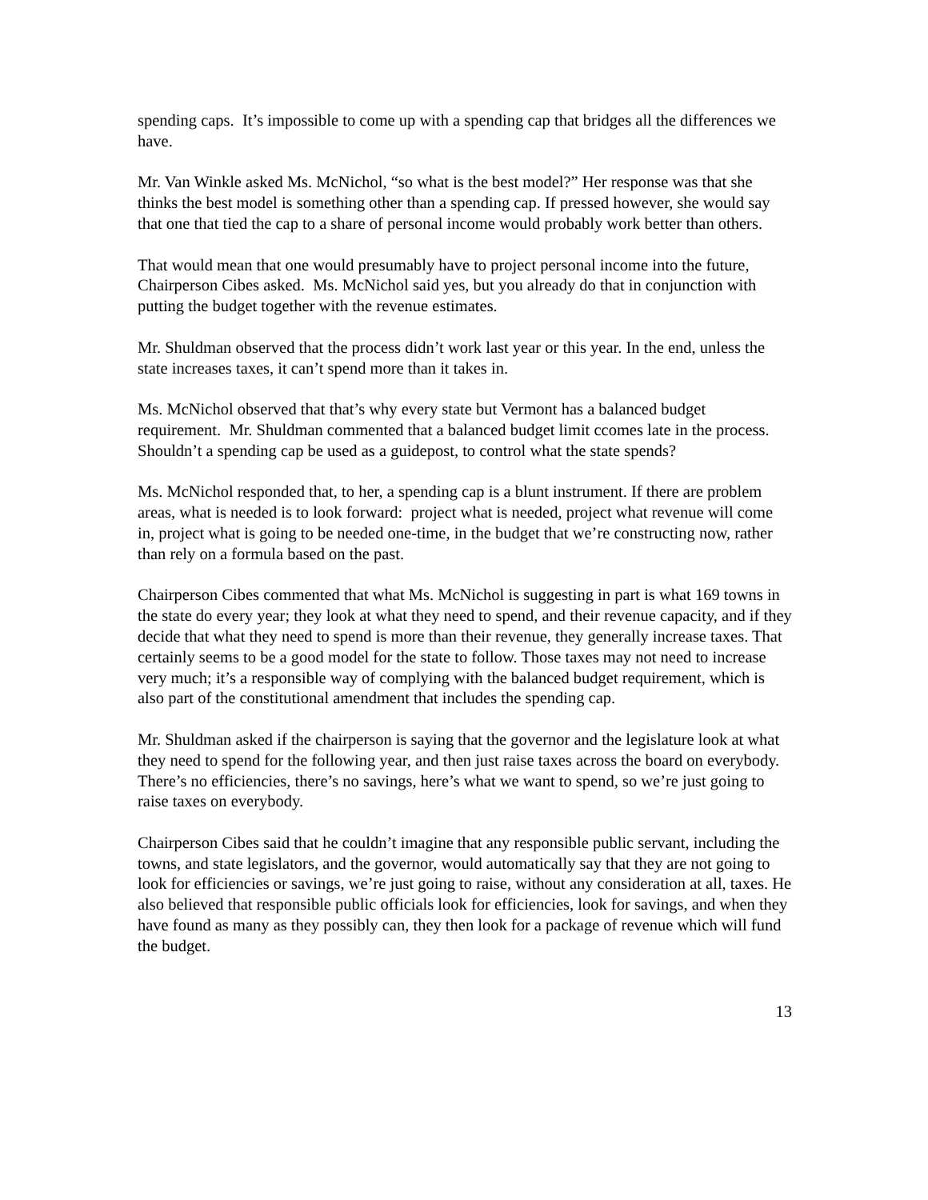spending caps. It’s impossible to come up with a spending cap that bridges all the differences we have.
Mr. Van Winkle asked Ms. McNichol, “so what is the best model?” Her response was that she thinks the best model is something other than a spending cap. If pressed however, she would say that one that tied the cap to a share of personal income would probably work better than others.
That would mean that one would presumably have to project personal income into the future, Chairperson Cibes asked. Ms. McNichol said yes, but you already do that in conjunction with putting the budget together with the revenue estimates.
Mr. Shuldman observed that the process didn’t work last year or this year. In the end, unless the state increases taxes, it can’t spend more than it takes in.
Ms. McNichol observed that that’s why every state but Vermont has a balanced budget requirement. Mr. Shuldman commented that a balanced budget limit ccomes late in the process. Shouldn’t a spending cap be used as a guidepost, to control what the state spends?
Ms. McNichol responded that, to her, a spending cap is a blunt instrument. If there are problem areas, what is needed is to look forward: project what is needed, project what revenue will come in, project what is going to be needed one-time, in the budget that we’re constructing now, rather than rely on a formula based on the past.
Chairperson Cibes commented that what Ms. McNichol is suggesting in part is what 169 towns in the state do every year; they look at what they need to spend, and their revenue capacity, and if they decide that what they need to spend is more than their revenue, they generally increase taxes. That certainly seems to be a good model for the state to follow. Those taxes may not need to increase very much; it’s a responsible way of complying with the balanced budget requirement, which is also part of the constitutional amendment that includes the spending cap.
Mr. Shuldman asked if the chairperson is saying that the governor and the legislature look at what they need to spend for the following year, and then just raise taxes across the board on everybody. There’s no efficiencies, there’s no savings, here’s what we want to spend, so we’re just going to raise taxes on everybody.
Chairperson Cibes said that he couldn’t imagine that any responsible public servant, including the towns, and state legislators, and the governor, would automatically say that they are not going to look for efficiencies or savings, we’re just going to raise, without any consideration at all, taxes. He also believed that responsible public officials look for efficiencies, look for savings, and when they have found as many as they possibly can, they then look for a package of revenue which will fund the budget.
13